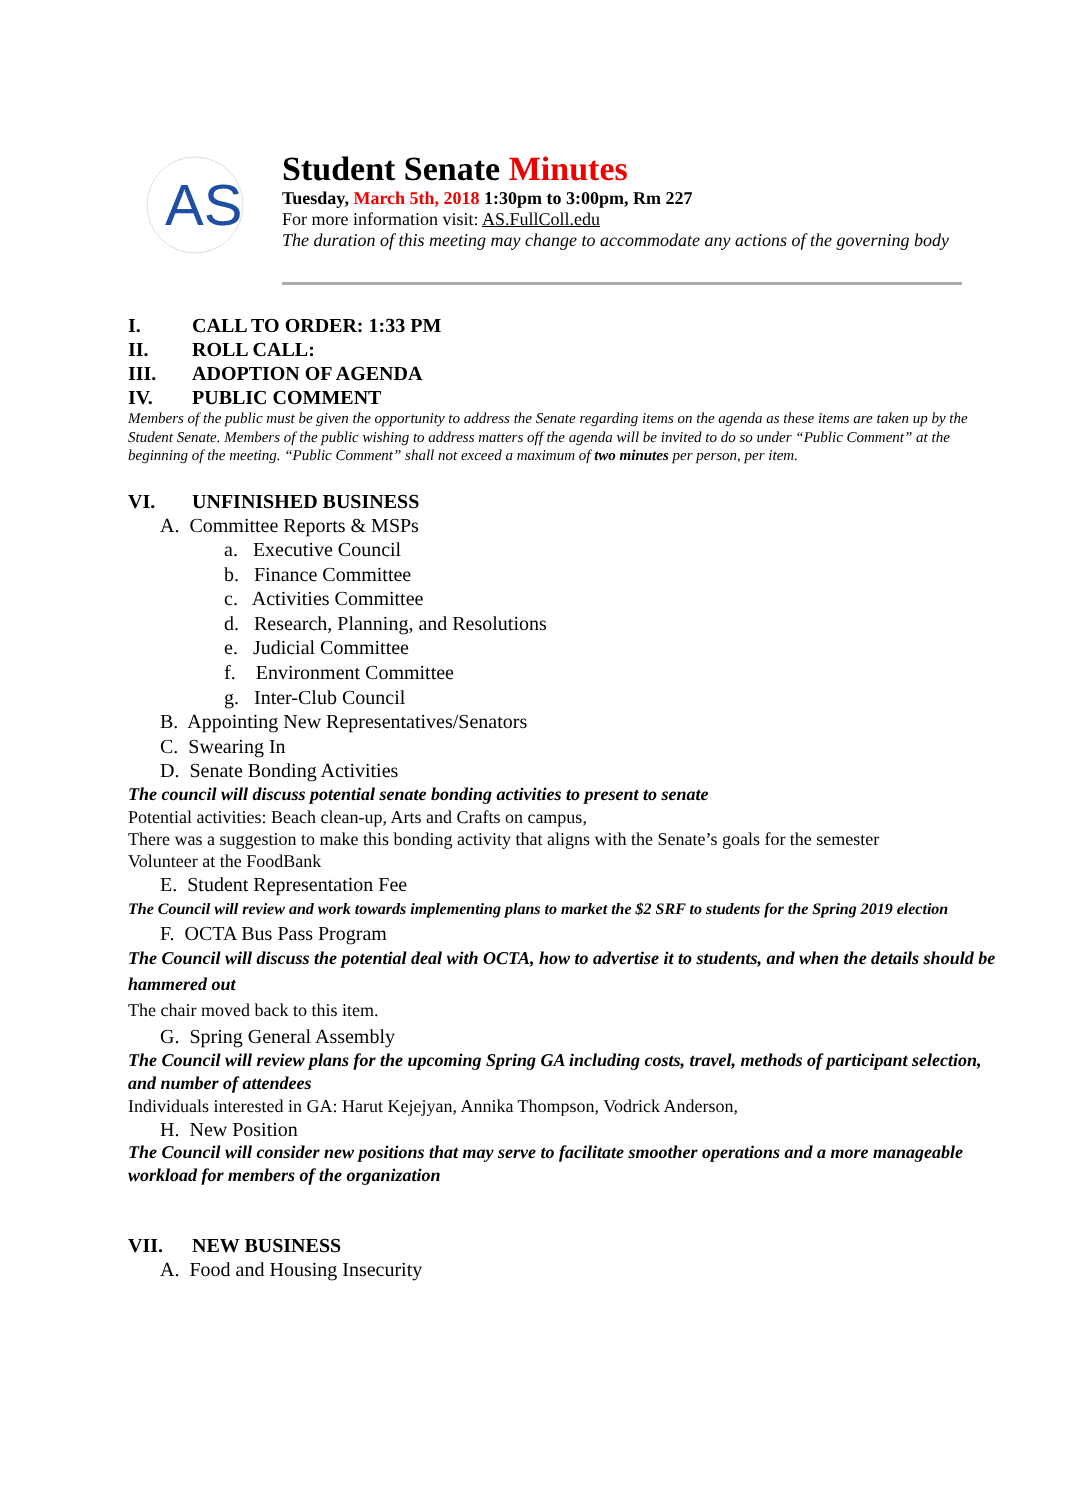AS
Student Senate Minutes
Tuesday, March 5th, 2018 1:30pm to 3:00pm, Rm 227
For more information visit: AS.FullColl.edu
The duration of this meeting may change to accommodate any actions of the governing body
I. CALL TO ORDER: 1:33 PM
II. ROLL CALL:
III. ADOPTION OF AGENDA
IV. PUBLIC COMMENT
Members of the public must be given the opportunity to address the Senate regarding items on the agenda as these items are taken up by the Student Senate. Members of the public wishing to address matters off the agenda will be invited to do so under “Public Comment” at the beginning of the meeting. “Public Comment” shall not exceed a maximum of two minutes per person, per item.
VI. UNFINISHED BUSINESS
A. Committee Reports & MSPs
a. Executive Council
b. Finance Committee
c. Activities Committee
d. Research, Planning, and Resolutions
e. Judicial Committee
f. Environment Committee
g. Inter-Club Council
B. Appointing New Representatives/Senators
C. Swearing In
D. Senate Bonding Activities
The council will discuss potential senate bonding activities to present to senate
Potential activities: Beach clean-up, Arts and Crafts on campus,
There was a suggestion to make this bonding activity that aligns with the Senate’s goals for the semester
Volunteer at the FoodBank
E. Student Representation Fee
The Council will review and work towards implementing plans to market the $2 SRF to students for the Spring 2019 election
F. OCTA Bus Pass Program
The Council will discuss the potential deal with OCTA, how to advertise it to students, and when the details should be hammered out
The chair moved back to this item.
G. Spring General Assembly
The Council will review plans for the upcoming Spring GA including costs, travel, methods of participant selection, and number of attendees
Individuals interested in GA: Harut Kejejyan, Annika Thompson, Vodrick Anderson,
H. New Position
The Council will consider new positions that may serve to facilitate smoother operations and a more manageable workload for members of the organization
VII. NEW BUSINESS
A. Food and Housing Insecurity